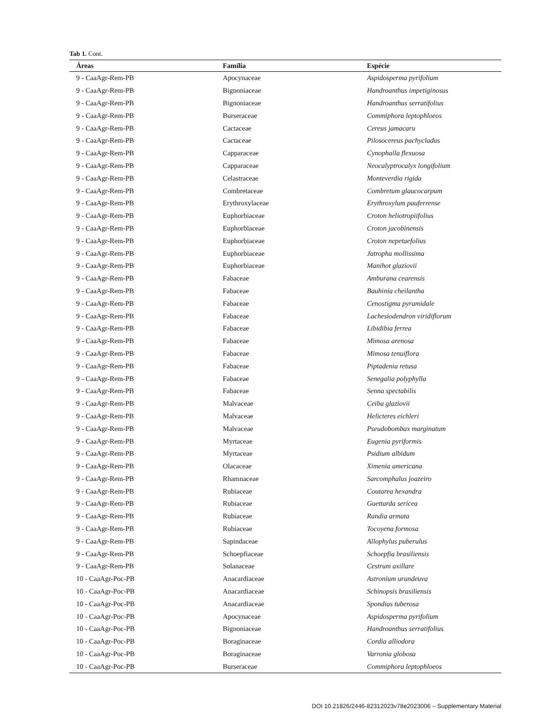Tab 1. Cont.
| Áreas | Família | Espécie |
| --- | --- | --- |
| 9 - CaaAgr-Rem-PB | Apocynaceae | Aspidosperma pyrifolium |
| 9 - CaaAgr-Rem-PB | Bignoniaceae | Handroanthus impetiginosus |
| 9 - CaaAgr-Rem-PB | Bignoniaceae | Handroanthus serratifolius |
| 9 - CaaAgr-Rem-PB | Burseraceae | Commiphora leptophloeos |
| 9 - CaaAgr-Rem-PB | Cactaceae | Cereus jamacaru |
| 9 - CaaAgr-Rem-PB | Cactaceae | Pilosocereus pachycladus |
| 9 - CaaAgr-Rem-PB | Capparaceae | Cynophalla flexuosa |
| 9 - CaaAgr-Rem-PB | Capparaceae | Neocalyptrocalyx longifolium |
| 9 - CaaAgr-Rem-PB | Celastraceae | Monteverdia rigida |
| 9 - CaaAgr-Rem-PB | Combretaceae | Combretum glaucocarpum |
| 9 - CaaAgr-Rem-PB | Erythroxylaceae | Erythroxylum pauferrense |
| 9 - CaaAgr-Rem-PB | Euphorbiaceae | Croton heliotropiifolius |
| 9 - CaaAgr-Rem-PB | Euphorbiaceae | Croton jacobinensis |
| 9 - CaaAgr-Rem-PB | Euphorbiaceae | Croton nepetaefolius |
| 9 - CaaAgr-Rem-PB | Euphorbiaceae | Jatropha mollissima |
| 9 - CaaAgr-Rem-PB | Euphorbiaceae | Manihot glaziovii |
| 9 - CaaAgr-Rem-PB | Fabaceae | Amburana cearensis |
| 9 - CaaAgr-Rem-PB | Fabaceae | Bauhinia cheilantha |
| 9 - CaaAgr-Rem-PB | Fabaceae | Cenostigma pyramidale |
| 9 - CaaAgr-Rem-PB | Fabaceae | Lachesiodendron viridiflorum |
| 9 - CaaAgr-Rem-PB | Fabaceae | Libidibia ferrea |
| 9 - CaaAgr-Rem-PB | Fabaceae | Mimosa arenosa |
| 9 - CaaAgr-Rem-PB | Fabaceae | Mimosa tenuiflora |
| 9 - CaaAgr-Rem-PB | Fabaceae | Piptadenia retusa |
| 9 - CaaAgr-Rem-PB | Fabaceae | Senegalia polyphylla |
| 9 - CaaAgr-Rem-PB | Fabaceae | Senna spectabilis |
| 9 - CaaAgr-Rem-PB | Malvaceae | Ceiba glaziovii |
| 9 - CaaAgr-Rem-PB | Malvaceae | Helicteres eichleri |
| 9 - CaaAgr-Rem-PB | Malvaceae | Pseudobombax marginatum |
| 9 - CaaAgr-Rem-PB | Myrtaceae | Eugenia pyriformis |
| 9 - CaaAgr-Rem-PB | Myrtaceae | Psidium albidum |
| 9 - CaaAgr-Rem-PB | Olacaceae | Ximenia americana |
| 9 - CaaAgr-Rem-PB | Rhamnaceae | Sarcomphalus joazeiro |
| 9 - CaaAgr-Rem-PB | Rubiaceae | Coutarea hexandra |
| 9 - CaaAgr-Rem-PB | Rubiaceae | Guettarda sericea |
| 9 - CaaAgr-Rem-PB | Rubiaceae | Randia armata |
| 9 - CaaAgr-Rem-PB | Rubiaceae | Tocoyena formosa |
| 9 - CaaAgr-Rem-PB | Sapindaceae | Allophylus puberulus |
| 9 - CaaAgr-Rem-PB | Schoepfiaceae | Schoepfia brasiliensis |
| 9 - CaaAgr-Rem-PB | Solanaceae | Cestrum axillare |
| 10 - CaaAgr-Poc-PB | Anacardiaceae | Astronium urundeuva |
| 10 - CaaAgr-Poc-PB | Anacardiaceae | Schinopsis brasiliensis |
| 10 - CaaAgr-Poc-PB | Anacardiaceae | Spondias tuberosa |
| 10 - CaaAgr-Poc-PB | Apocynaceae | Aspidosperma pyrifolium |
| 10 - CaaAgr-Poc-PB | Bignoniaceae | Handroanthus serratifolius |
| 10 - CaaAgr-Poc-PB | Boraginaceae | Cordia alliodora |
| 10 - CaaAgr-Poc-PB | Boraginaceae | Varronia globosa |
| 10 - CaaAgr-Poc-PB | Burseraceae | Commiphora leptophloeos |
DOI 10.21826/2446-82312023v78e2023006 – Supplementary Material